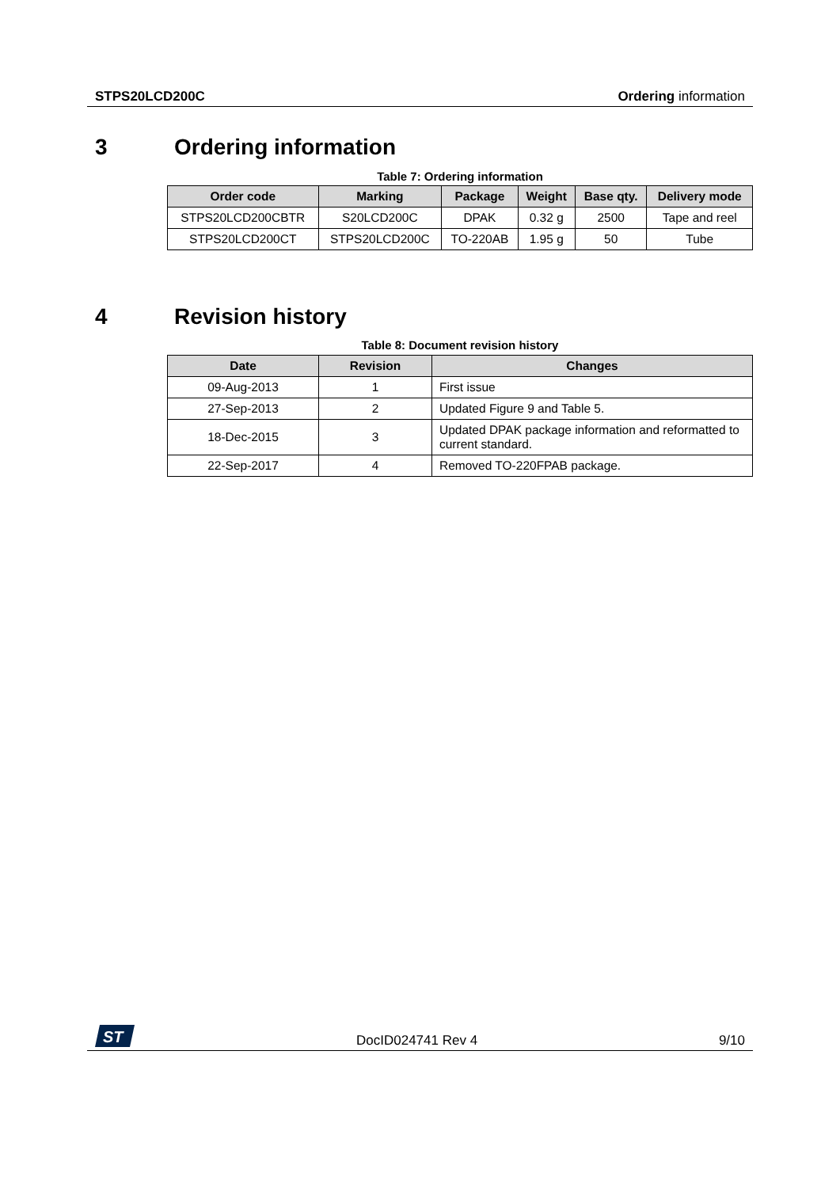STPS20LCD200C Ordering information
3 Ordering information
Table 7: Ordering information
| Order code | Marking | Package | Weight | Base qty. | Delivery mode |
| --- | --- | --- | --- | --- | --- |
| STPS20LCD200CBTR | S20LCD200C | DPAK | 0.32 g | 2500 | Tape and reel |
| STPS20LCD200CT | STPS20LCD200C | TO-220AB | 1.95 g | 50 | Tube |
4 Revision history
Table 8: Document revision history
| Date | Revision | Changes |
| --- | --- | --- |
| 09-Aug-2013 | 1 | First issue |
| 27-Sep-2013 | 2 | Updated Figure 9 and Table 5. |
| 18-Dec-2015 | 3 | Updated DPAK package information and reformatted to current standard. |
| 22-Sep-2017 | 4 | Removed TO-220FPAB package. |
ST
DocID024741 Rev 4 9/10